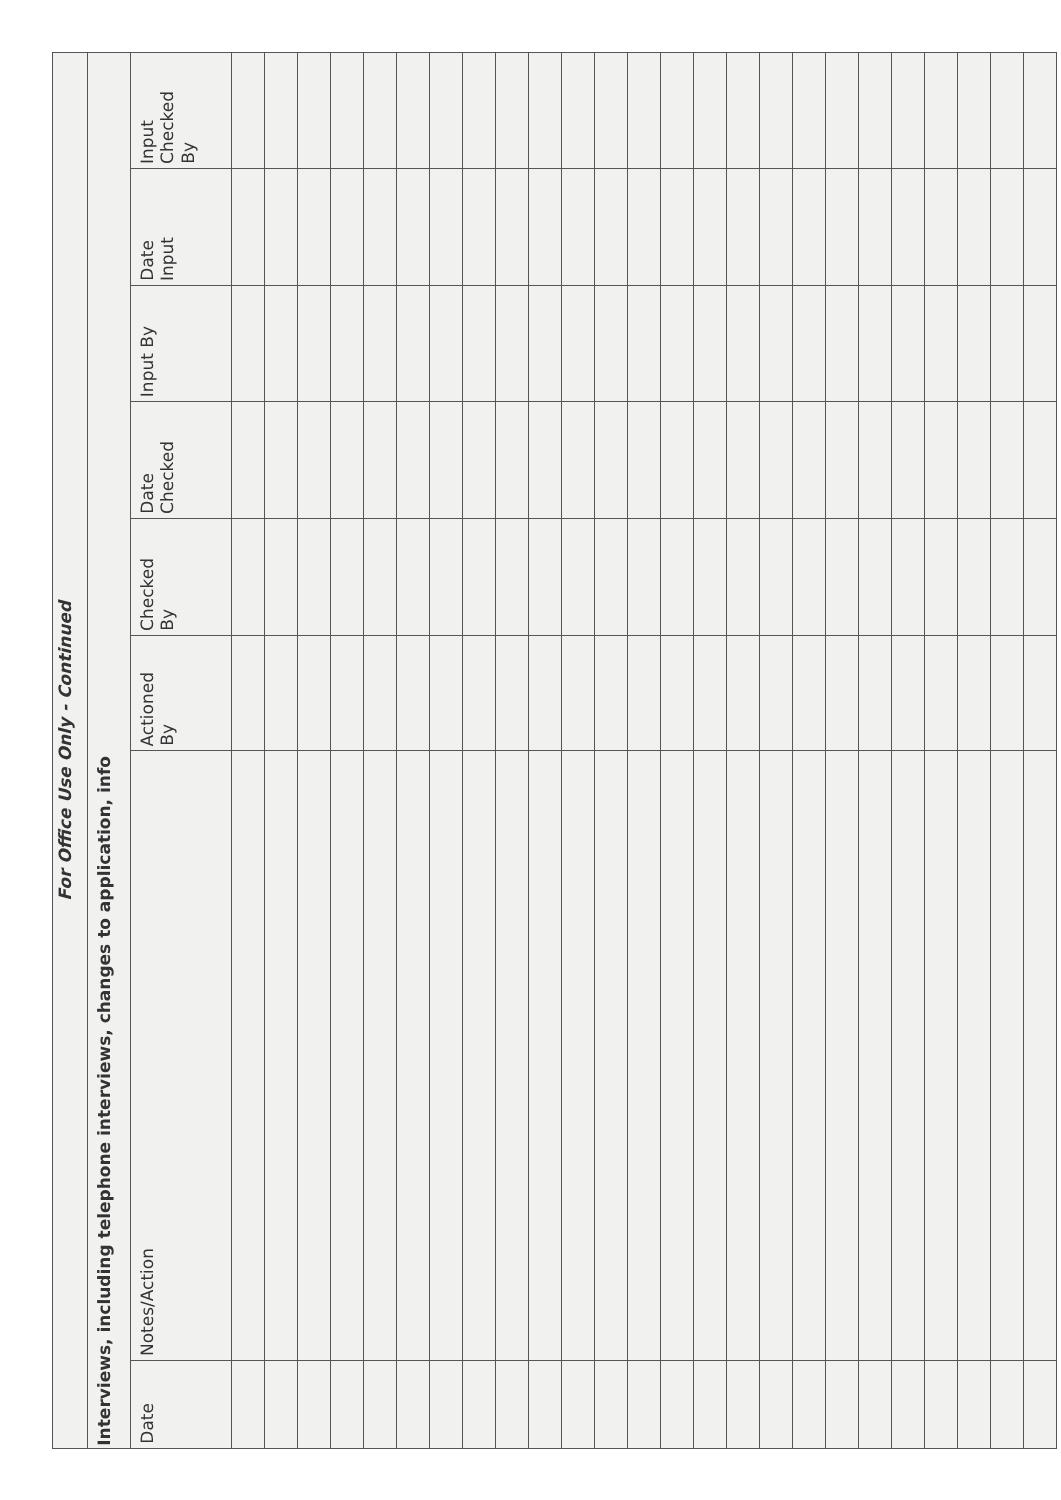| For Office Use Only - Continued | | | | | | | |
| --- | --- | --- | --- | --- | --- | --- | --- |
| Interviews, including telephone interviews, changes to application, info | | | | | | | |
| Date | Notes/Action | Actioned By | Checked By | Date Checked | Input By | Date Input | Input Checked By |